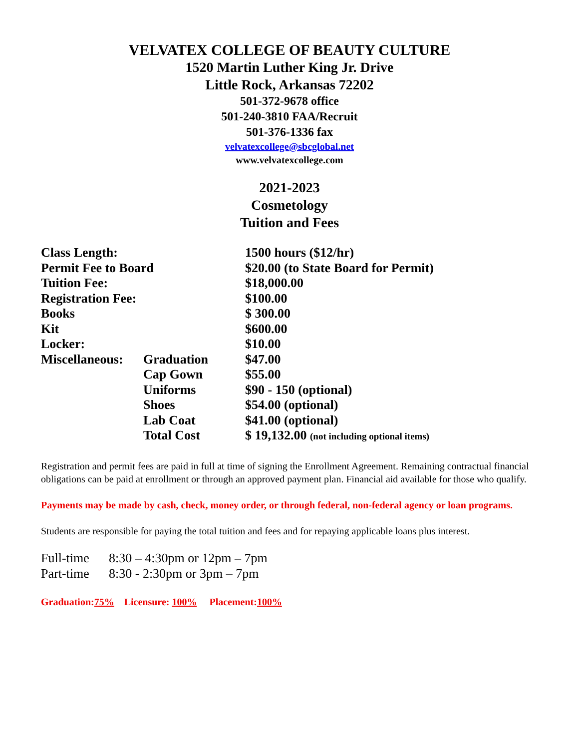VELVATEX COLLEGE OF BEAUTY CULTURE
1520 Martin Luther King Jr. Drive
Little Rock, Arkansas 72202
501-372-9678 office
501-240-3810 FAA/Recruit
501-376-1336 fax
velvatexcollege@sbcglobal.net
www.velvatexcollege.com
2021-2023
Cosmetology
Tuition and Fees
| Class Length: | | 1500 hours ($12/hr) |
| Permit Fee to Board | | $20.00 (to State Board for Permit) |
| Tuition Fee: | | $18,000.00 |
| Registration Fee: | | $100.00 |
| Books | | $ 300.00 |
| Kit | | $600.00 |
| Locker: | | $10.00 |
| Miscellaneous: | Graduation | $47.00 |
| | Cap Gown | $55.00 |
| | Uniforms | $90 - 150 (optional) |
| | Shoes | $54.00 (optional) |
| | Lab Coat | $41.00 (optional) |
| | Total Cost | $ 19,132.00 (not including optional items) |
Registration and permit fees are paid in full at time of signing the Enrollment Agreement. Remaining contractual financial obligations can be paid at enrollment or through an approved payment plan. Financial aid available for those who qualify.
Payments may be made by cash, check, money order, or through federal, non-federal agency or loan programs.
Students are responsible for paying the total tuition and fees and for repaying applicable loans plus interest.
| Full-time | 8:30 – 4:30pm or 12pm – 7pm |
| Part-time | 8:30 - 2:30pm or 3pm – 7pm |
Graduation:75% Licensure: 100% Placement:100%